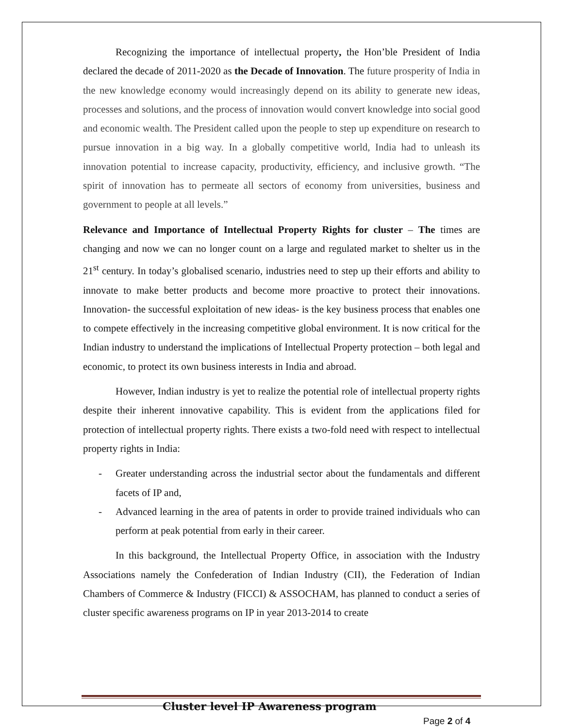Recognizing the importance of intellectual property, the Hon’ble President of India declared the decade of 2011-2020 as the Decade of Innovation. The future prosperity of India in the new knowledge economy would increasingly depend on its ability to generate new ideas, processes and solutions, and the process of innovation would convert knowledge into social good and economic wealth. The President called upon the people to step up expenditure on research to pursue innovation in a big way. In a globally competitive world, India had to unleash its innovation potential to increase capacity, productivity, efficiency, and inclusive growth. “The spirit of innovation has to permeate all sectors of economy from universities, business and government to people at all levels.”
Relevance and Importance of Intellectual Property Rights for cluster – The times are changing and now we can no longer count on a large and regulated market to shelter us in the 21<sup>st</sup> century. In today’s globalised scenario, industries need to step up their efforts and ability to innovate to make better products and become more proactive to protect their innovations. Innovation- the successful exploitation of new ideas- is the key business process that enables one to compete effectively in the increasing competitive global environment. It is now critical for the Indian industry to understand the implications of Intellectual Property protection – both legal and economic, to protect its own business interests in India and abroad.
However, Indian industry is yet to realize the potential role of intellectual property rights despite their inherent innovative capability. This is evident from the applications filed for protection of intellectual property rights. There exists a two-fold need with respect to intellectual property rights in India:
- Greater understanding across the industrial sector about the fundamentals and different facets of IP and,
- Advanced learning in the area of patents in order to provide trained individuals who can perform at peak potential from early in their career.
In this background, the Intellectual Property Office, in association with the Industry Associations namely the Confederation of Indian Industry (CII), the Federation of Indian Chambers of Commerce & Industry (FICCI) & ASSOCHAM, has planned to conduct a series of cluster specific awareness programs on IP in year 2013-2014 to create
Cluster level IP Awareness program
Page 2 of 4